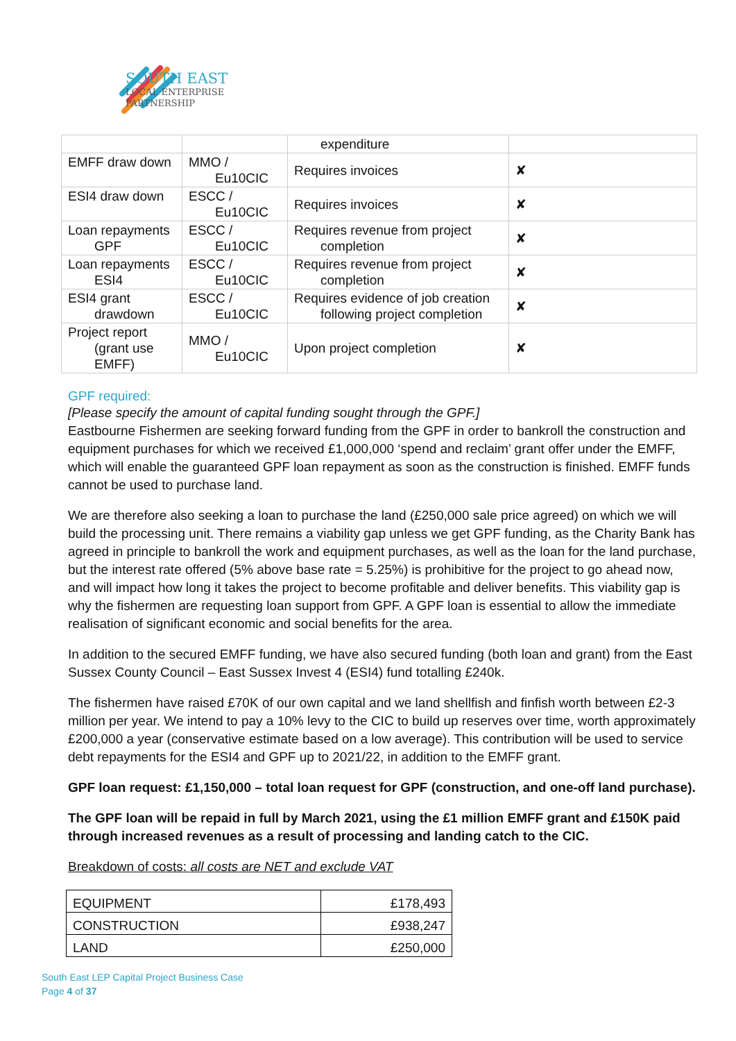SOUTH EAST
LOCAL ENTERPRISE
PARTNERSHIP
| | | expenditure | |
| EMFF draw down | MMO / Eu10CIC | Requires invoices | ✘ |
| ESI4 draw down | ESCC / Eu10CIC | Requires invoices | ✘ |
| Loan repayments GPF | ESCC / Eu10CIC | Requires revenue from project completion | ✘ |
| Loan repayments ESI4 | ESCC / Eu10CIC | Requires revenue from project completion | ✘ |
| ESI4 grant drawdown | ESCC / Eu10CIC | Requires evidence of job creation following project completion | ✘ |
| Project report (grant use EMFF) | MMO / Eu10CIC | Upon project completion | ✘ |
GPF required:
[Please specify the amount of capital funding sought through the GPF.]
Eastbourne Fishermen are seeking forward funding from the GPF in order to bankroll the construction and equipment purchases for which we received £1,000,000 ‘spend and reclaim’ grant offer under the EMFF, which will enable the guaranteed GPF loan repayment as soon as the construction is finished. EMFF funds cannot be used to purchase land.
We are therefore also seeking a loan to purchase the land (£250,000 sale price agreed) on which we will build the processing unit. There remains a viability gap unless we get GPF funding, as the Charity Bank has agreed in principle to bankroll the work and equipment purchases, as well as the loan for the land purchase, but the interest rate offered (5% above base rate = 5.25%) is prohibitive for the project to go ahead now, and will impact how long it takes the project to become profitable and deliver benefits. This viability gap is why the fishermen are requesting loan support from GPF. A GPF loan is essential to allow the immediate realisation of significant economic and social benefits for the area.
In addition to the secured EMFF funding, we have also secured funding (both loan and grant) from the East Sussex County Council – East Sussex Invest 4 (ESI4) fund totalling £240k.
The fishermen have raised £70K of our own capital and we land shellfish and finfish worth between £2-3 million per year. We intend to pay a 10% levy to the CIC to build up reserves over time, worth approximately £200,000 a year (conservative estimate based on a low average). This contribution will be used to service debt repayments for the ESI4 and GPF up to 2021/22, in addition to the EMFF grant.
GPF loan request: £1,150,000 – total loan request for GPF (construction, and one-off land purchase).
The GPF loan will be repaid in full by March 2021, using the £1 million EMFF grant and £150K paid through increased revenues as a result of processing and landing catch to the CIC.
Breakdown of costs: all costs are NET and exclude VAT
| EQUIPMENT | £178,493 |
| CONSTRUCTION | £938,247 |
| LAND | £250,000 |
South East LEP Capital Project Business Case
Page 4 of 37